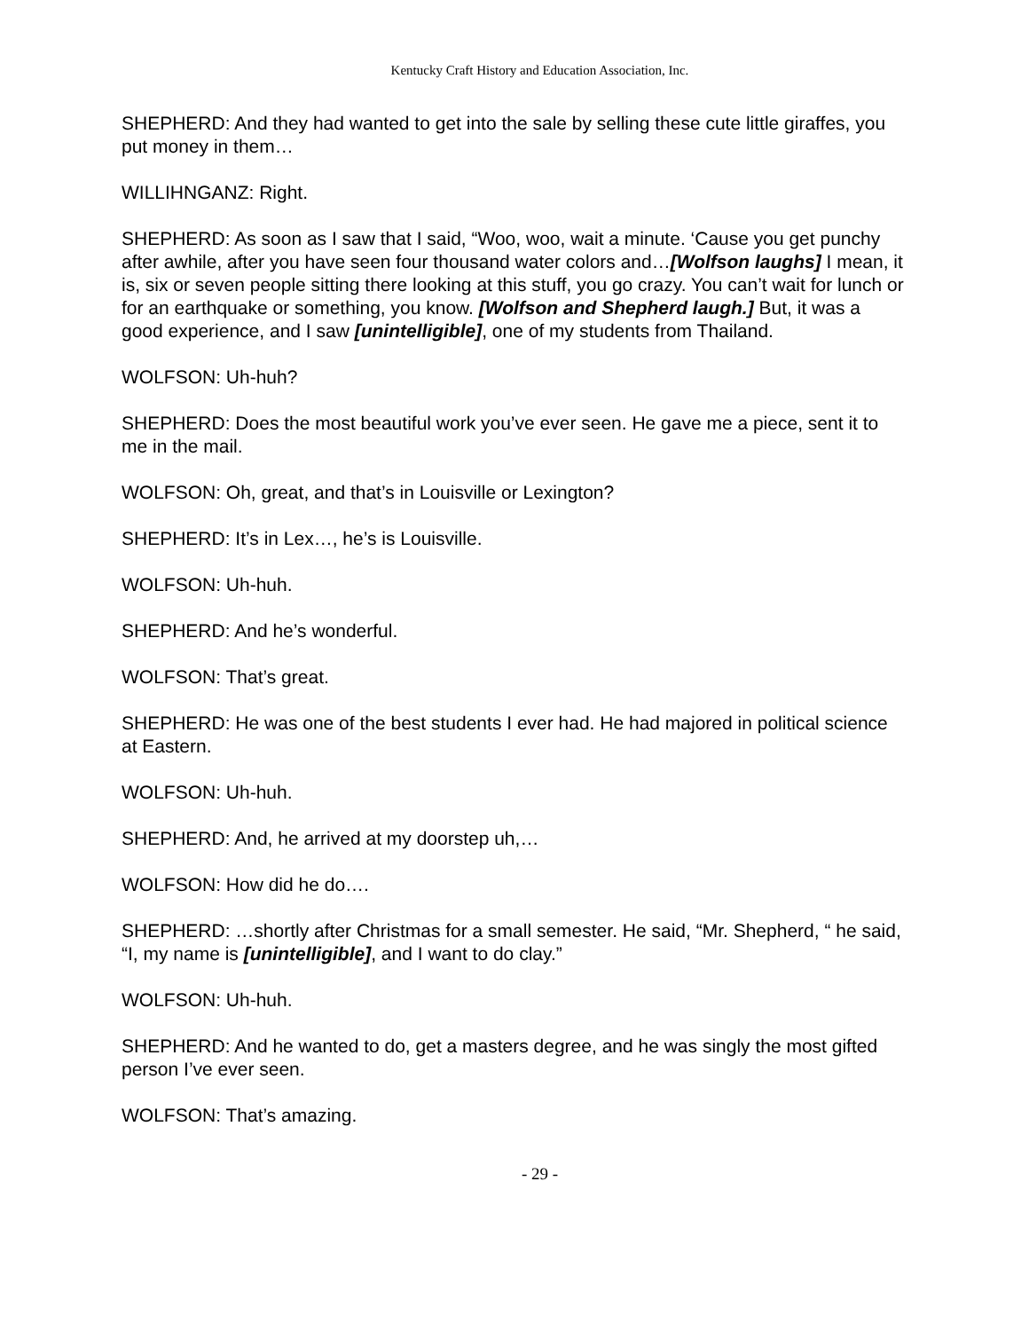Kentucky Craft History and Education Association, Inc.
SHEPHERD: And they had wanted to get into the sale by selling these cute little giraffes, you put money in them…
WILLIHNGANZ: Right.
SHEPHERD: As soon as I saw that I said, “Woo, woo, wait a minute. ‘Cause you get punchy after awhile, after you have seen four thousand water colors and…[Wolfson laughs] I mean, it is, six or seven people sitting there looking at this stuff, you go crazy. You can’t wait for lunch or for an earthquake or something, you know. [Wolfson and Shepherd laugh.] But, it was a good experience, and I saw [unintelligible], one of my students from Thailand.
WOLFSON: Uh-huh?
SHEPHERD: Does the most beautiful work you’ve ever seen. He gave me a piece, sent it to me in the mail.
WOLFSON: Oh, great, and that’s in Louisville or Lexington?
SHEPHERD: It’s in Lex…, he’s is Louisville.
WOLFSON: Uh-huh.
SHEPHERD: And he’s wonderful.
WOLFSON: That’s great.
SHEPHERD: He was one of the best students I ever had. He had majored in political science at Eastern.
WOLFSON: Uh-huh.
SHEPHERD: And, he arrived at my doorstep uh,…
WOLFSON: How did he do….
SHEPHERD: …shortly after Christmas for a small semester. He said, “Mr. Shepherd, “ he said, “I, my name is [unintelligible], and I want to do clay.”
WOLFSON: Uh-huh.
SHEPHERD: And he wanted to do, get a masters degree, and he was singly the most gifted person I’ve ever seen.
WOLFSON: That’s amazing.
- 29 -